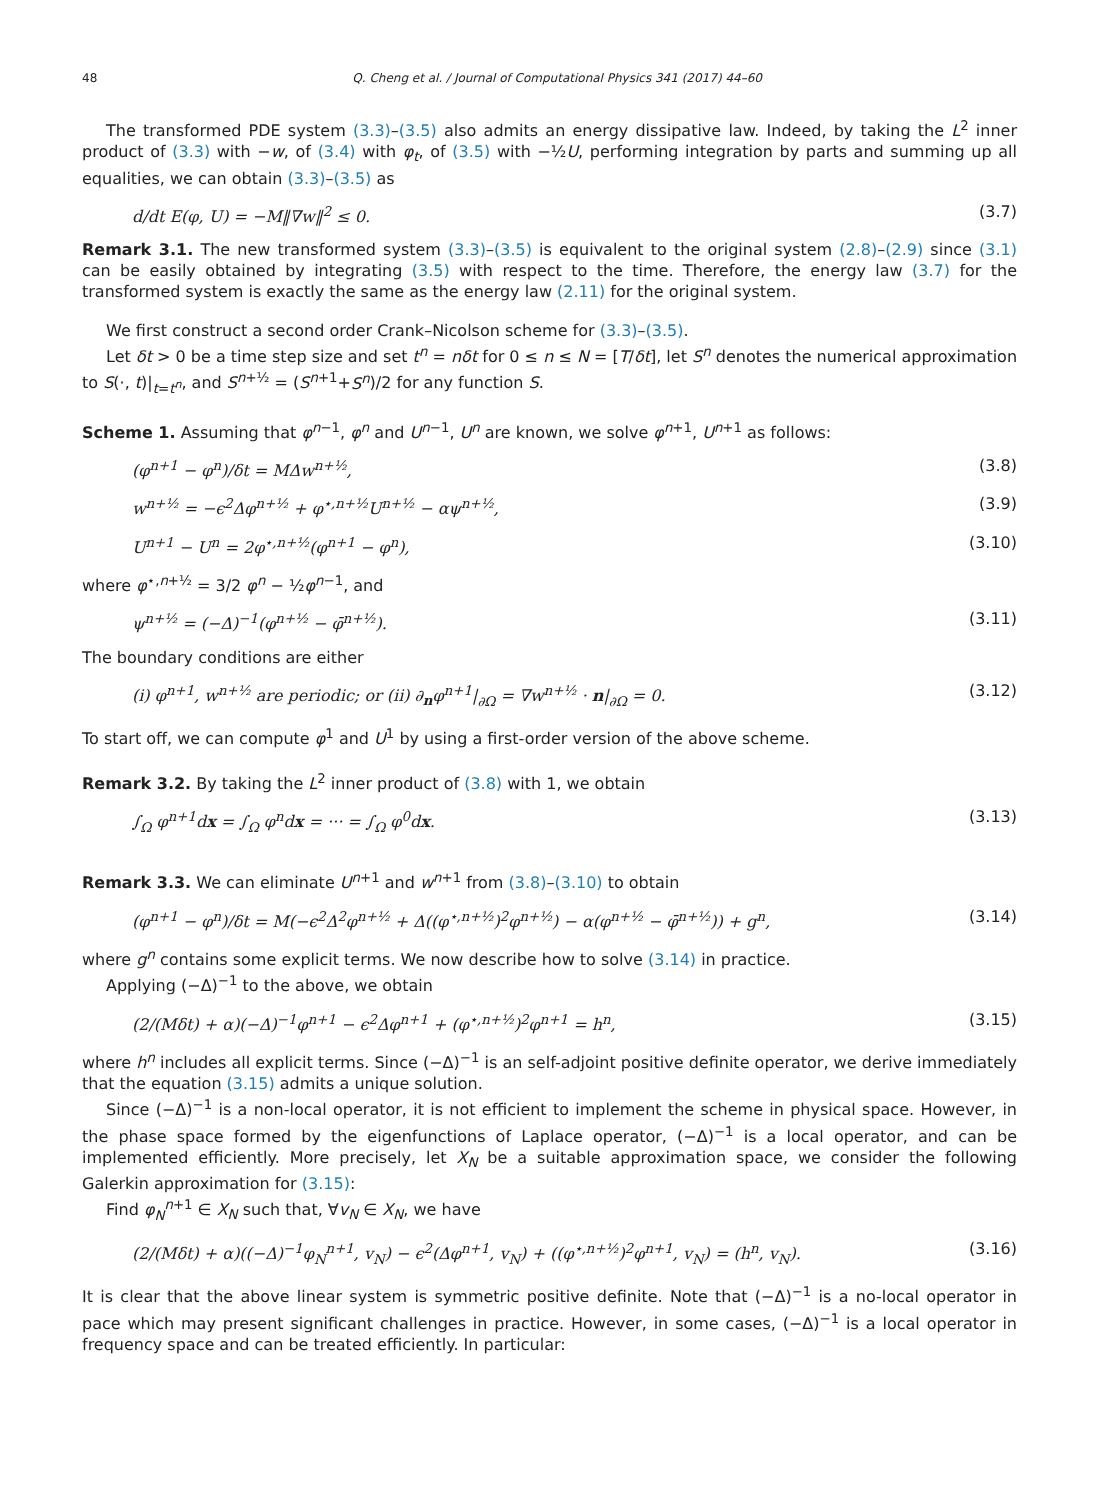48 Q. Cheng et al. / Journal of Computational Physics 341 (2017) 44–60
The transformed PDE system (3.3)–(3.5) also admits an energy dissipative law. Indeed, by taking the L<sup>2</sup> inner product of (3.3) with −w, of (3.4) with φ<sub>t</sub>, of (3.5) with −½U, performing integration by parts and summing up all equalities, we can obtain (3.3)–(3.5) as
d/dt E(φ, U) = −M‖∇w‖<sup>2</sup> ≤ 0. (3.7)
Remark 3.1. The new transformed system (3.3)–(3.5) is equivalent to the original system (2.8)–(2.9) since (3.1) can be easily obtained by integrating (3.5) with respect to the time. Therefore, the energy law (3.7) for the transformed system is exactly the same as the energy law (2.11) for the original system.
We first construct a second order Crank–Nicolson scheme for (3.3)–(3.5).
Let δt > 0 be a time step size and set t<sup>n</sup> = nδt for 0 ≤ n ≤ N = [T/δt], let S<sup>n</sup> denotes the numerical approximation to S(·, t)|<sub>t=t<sup>n</sup></sub>, and S<sup>n+½</sup> = (S<sup>n+1</sup>+S<sup>n</sup>)/2 for any function S.
Scheme 1. Assuming that φ<sup>n−1</sup>, φ<sup>n</sup> and U<sup>n−1</sup>, U<sup>n</sup> are known, we solve φ<sup>n+1</sup>, U<sup>n+1</sup> as follows:
(φ<sup>n+1</sup> − φ<sup>n</sup>)/δt = MΔw<sup>n+½</sup>, (3.8)
w<sup>n+½</sup> = −ϵ<sup>2</sup>Δφ<sup>n+½</sup> + φ<sup>⋆,n+½</sup>U<sup>n+½</sup> − αψ<sup>n+½</sup>, (3.9)
U<sup>n+1</sup> − U<sup>n</sup> = 2φ<sup>⋆,n+½</sup>(φ<sup>n+1</sup> − φ<sup>n</sup>), (3.10)
where φ<sup>⋆,n+½</sup> = 3/2 φ<sup>n</sup> − ½φ<sup>n−1</sup>, and
ψ<sup>n+½</sup> = (−Δ)<sup>−1</sup>(φ<sup>n+½</sup> − φ̄<sup>n+½</sup>). (3.11)
The boundary conditions are either
(i) φ<sup>n+1</sup>, w<sup>n+½</sup> are periodic; or (ii) ∂<sub>n</sub>φ<sup>n+1</sup>|<sub>∂Ω</sub> = ∇w<sup>n+½</sup> · n|<sub>∂Ω</sub> = 0. (3.12)
To start off, we can compute φ<sup>1</sup> and U<sup>1</sup> by using a first-order version of the above scheme.
Remark 3.2. By taking the L<sup>2</sup> inner product of (3.8) with 1, we obtain
∫<sub>Ω</sub> φ<sup>n+1</sup>dx = ∫<sub>Ω</sub> φ<sup>n</sup>dx = ··· = ∫<sub>Ω</sub> φ<sup>0</sup>dx. (3.13)
Remark 3.3. We can eliminate U<sup>n+1</sup> and w<sup>n+1</sup> from (3.8)–(3.10) to obtain
(φ<sup>n+1</sup> − φ<sup>n</sup>)/δt = M(−ϵ<sup>2</sup>Δ<sup>2</sup>φ<sup>n+½</sup> + Δ((φ<sup>⋆,n+½</sup>)<sup>2</sup>φ<sup>n+½</sup>) − α(φ<sup>n+½</sup> − φ̄<sup>n+½</sup>)) + g<sup>n</sup>, (3.14)
where g<sup>n</sup> contains some explicit terms. We now describe how to solve (3.14) in practice.
Applying (−Δ)<sup>−1</sup> to the above, we obtain
(2/(Mδt) + α)(−Δ)<sup>−1</sup>φ<sup>n+1</sup> − ϵ<sup>2</sup>Δφ<sup>n+1</sup> + (φ<sup>⋆,n+½</sup>)<sup>2</sup>φ<sup>n+1</sup> = h<sup>n</sup>, (3.15)
where h<sup>n</sup> includes all explicit terms. Since (−Δ)<sup>−1</sup> is an self-adjoint positive definite operator, we derive immediately that the equation (3.15) admits a unique solution.
Since (−Δ)<sup>−1</sup> is a non-local operator, it is not efficient to implement the scheme in physical space. However, in the phase space formed by the eigenfunctions of Laplace operator, (−Δ)<sup>−1</sup> is a local operator, and can be implemented efficiently. More precisely, let X<sub>N</sub> be a suitable approximation space, we consider the following Galerkin approximation for (3.15):
Find φ<sub>N</sub><sup>n+1</sup> ∈ X<sub>N</sub> such that, ∀v<sub>N</sub> ∈ X<sub>N</sub>, we have
(2/(Mδt) + α)((−Δ)<sup>−1</sup>φ<sub>N</sub><sup>n+1</sup>, v<sub>N</sub>) − ϵ<sup>2</sup>(Δφ<sup>n+1</sup>, v<sub>N</sub>) + ((φ<sup>⋆,n+½</sup>)<sup>2</sup>φ<sup>n+1</sup>, v<sub>N</sub>) = (h<sup>n</sup>, v<sub>N</sub>). (3.16)
It is clear that the above linear system is symmetric positive definite. Note that (−Δ)<sup>−1</sup> is a no-local operator in pace which may present significant challenges in practice. However, in some cases, (−Δ)<sup>−1</sup> is a local operator in frequency space and can be treated efficiently. In particular: